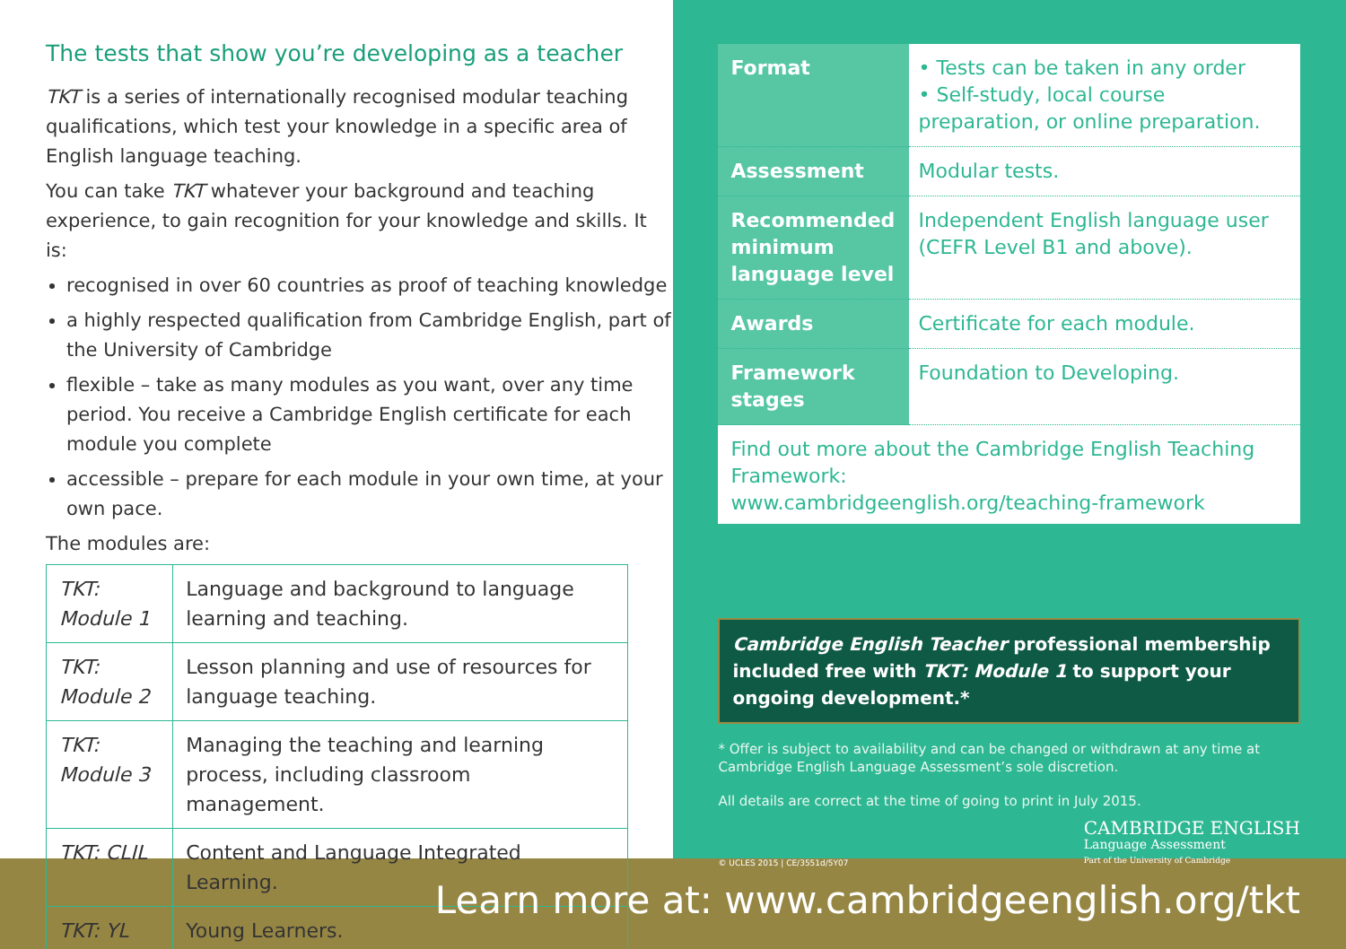The tests that show you’re developing as a teacher
TKT is a series of internationally recognised modular teaching qualifications, which test your knowledge in a specific area of English language teaching.
You can take TKT whatever your background and teaching experience, to gain recognition for your knowledge and skills. It is:
recognised in over 60 countries as proof of teaching knowledge
a highly respected qualification from Cambridge English, part of the University of Cambridge
flexible – take as many modules as you want, over any time period. You receive a Cambridge English certificate for each module you complete
accessible – prepare for each module in your own time, at your own pace.
The modules are:
| TKT: Module 1 | Language and background to language learning and teaching. |
| TKT: Module 2 | Lesson planning and use of resources for language teaching. |
| TKT: Module 3 | Managing the teaching and learning process, including classroom management. |
| TKT: CLIL | Content and Language Integrated Learning. |
| TKT: YL | Young Learners. |
| Format | • Tests can be taken in any order • Self-study, local course preparation, or online preparation. |
| Assessment | Modular tests. |
| Recommended minimum language level | Independent English language user (CEFR Level B1 and above). |
| Awards | Certificate for each module. |
| Framework stages | Foundation to Developing. |
Find out more about the Cambridge English Teaching Framework:
www.cambridgeenglish.org/teaching-framework
Cambridge English Teacher professional membership included free with TKT: Module 1 to support your ongoing development.*
* Offer is subject to availability and can be changed or withdrawn at any time at Cambridge English Language Assessment’s sole discretion.
All details are correct at the time of going to print in July 2015.
© UCLES 2015 | CE/3551d/5Y07 CAMBRIDGE ENGLISH
Language Assessment
Part of the University of Cambridge
Learn more at: www.cambridgeenglish.org/tkt